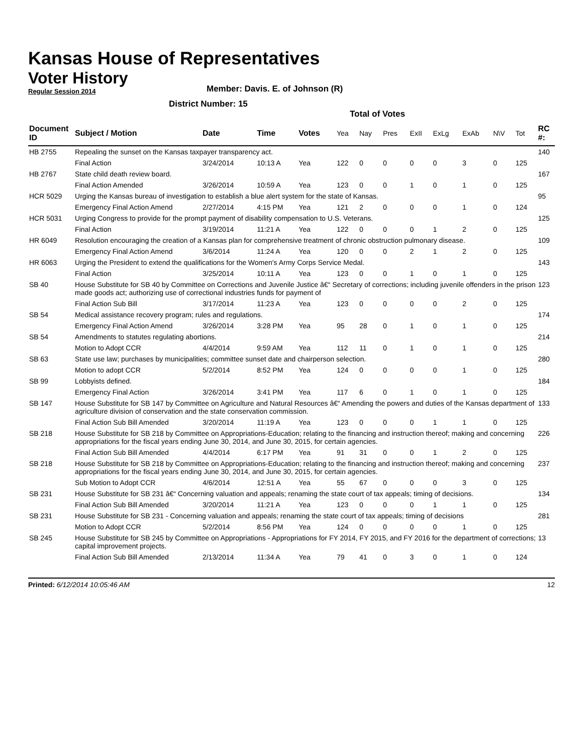Kansas House of Representatives
Voter History
Regular Session 2014
Member: Davis. E. of Johnson (R)
District Number: 15
Total of Votes
| Document ID | Subject / Motion | Date | Time | Votes | Yea | Nay | Pres | ExII | ExLg | ExAb | N\V | Tot | RC #: |
| --- | --- | --- | --- | --- | --- | --- | --- | --- | --- | --- | --- | --- | --- |
| HB 2755 | Repealing the sunset on the Kansas taxpayer transparency act. | | | | | | | | | | | | 140 |
| | Final Action | 3/24/2014 | 10:13 A | Yea | 122 | 0 | 0 | 0 | 0 | 3 | 0 | 125 | |
| HB 2767 | State child death review board. | | | | | | | | | | | | 167 |
| | Final Action Amended | 3/26/2014 | 10:59 A | Yea | 123 | 0 | 0 | 1 | 0 | 1 | 0 | 125 | |
| HCR 5029 | Urging the Kansas bureau of investigation to establish a blue alert system for the state of Kansas. | | | | | | | | | | | | 95 |
| | Emergency Final Action Amend | 2/27/2014 | 4:15 PM | Yea | 121 | 2 | 0 | 0 | 0 | 1 | 0 | 124 | |
| HCR 5031 | Urging Congress to provide for the prompt payment of disability compensation to U.S. Veterans. | | | | | | | | | | | | 125 |
| | Final Action | 3/19/2014 | 11:21 A | Yea | 122 | 0 | 0 | 0 | 1 | 2 | 0 | 125 | |
| HR 6049 | Resolution encouraging the creation of a Kansas plan for comprehensive treatment of chronic obstruction pulmonary disease. | | | | | | | | | | | | 109 |
| | Emergency Final Action Amend | 3/6/2014 | 11:24 A | Yea | 120 | 0 | 0 | 2 | 1 | 2 | 0 | 125 | |
| HR 6063 | Urging the President to extend the qualifications for the Women's Army Corps Service Medal. | | | | | | | | | | | | 143 |
| | Final Action | 3/25/2014 | 10:11 A | Yea | 123 | 0 | 0 | 1 | 0 | 1 | 0 | 125 | |
| SB 40 | House Substitute for SB 40 by Committee on Corrections and Juvenile Justice â€“ Secretary of corrections; including juvenile offenders in the prison made goods act; authorizing use of correctional industries funds for payment of | | | | | | | | | | | | 123 |
| | Final Action Sub Bill | 3/17/2014 | 11:23 A | Yea | 123 | 0 | 0 | 0 | 0 | 2 | 0 | 125 | |
| SB 54 | Medical assistance recovery program; rules and regulations. | | | | | | | | | | | | 174 |
| | Emergency Final Action Amend | 3/26/2014 | 3:28 PM | Yea | 95 | 28 | 0 | 1 | 0 | 1 | 0 | 125 | |
| SB 54 | Amendments to statutes regulating abortions. | | | | | | | | | | | | 214 |
| | Motion to Adopt CCR | 4/4/2014 | 9:59 AM | Yea | 112 | 11 | 0 | 1 | 0 | 1 | 0 | 125 | |
| SB 63 | State use law; purchases by municipalities; committee sunset date and chairperson selection. | | | | | | | | | | | | 280 |
| | Motion to adopt CCR | 5/2/2014 | 8:52 PM | Yea | 124 | 0 | 0 | 0 | 0 | 1 | 0 | 125 | |
| SB 99 | Lobbyists defined. | | | | | | | | | | | | 184 |
| | Emergency Final Action | 3/26/2014 | 3:41 PM | Yea | 117 | 6 | 0 | 1 | 0 | 1 | 0 | 125 | |
| SB 147 | House Substitute for SB 147 by Committee on Agriculture and Natural Resources â€“ Amending the powers and duties of the Kansas department of agriculture division of conservation and the state conservation commission. | | | | | | | | | | | | 133 |
| | Final Action Sub Bill Amended | 3/20/2014 | 11:19 A | Yea | 123 | 0 | 0 | 0 | 1 | 1 | 0 | 125 | |
| SB 218 | House Substitute for SB 218 by Committee on Appropriations-Education; relating to the financing and instruction thereof; making and concerning appropriations for the fiscal years ending June 30, 2014, and June 30, 2015, for certain agencies. | | | | | | | | | | | | 226 |
| | Final Action Sub Bill Amended | 4/4/2014 | 6:17 PM | Yea | 91 | 31 | 0 | 0 | 1 | 2 | 0 | 125 | |
| SB 218 | House Substitute for SB 218 by Committee on Appropriations-Education; relating to the financing and instruction thereof; making and concerning appropriations for the fiscal years ending June 30, 2014, and June 30, 2015, for certain agencies. | | | | | | | | | | | | 237 |
| | Sub Motion to Adopt CCR | 4/6/2014 | 12:51 A | Yea | 55 | 67 | 0 | 0 | 0 | 3 | 0 | 125 | |
| SB 231 | House Substitute for SB 231 â€“ Concerning valuation and appeals; renaming the state court of tax appeals; timing of decisions. | | | | | | | | | | | | 134 |
| | Final Action Sub Bill Amended | 3/20/2014 | 11:21 A | Yea | 123 | 0 | 0 | 0 | 1 | 1 | 0 | 125 | |
| SB 231 | House Substitute for SB 231 - Concerning valuation and appeals; renaming the state court of tax appeals; timing of decisions | | | | | | | | | | | | 281 |
| | Motion to Adopt CCR | 5/2/2014 | 8:56 PM | Yea | 124 | 0 | 0 | 0 | 0 | 1 | 0 | 125 | |
| SB 245 | House Substitute for SB 245 by Committee on Appropriations - Appropriations for FY 2014, FY 2015, and FY 2016 for the department of corrections; capital improvement projects. | | | | | | | | | | | | 13 |
| | Final Action Sub Bill Amended | 2/13/2014 | 11:34 A | Yea | 79 | 41 | 0 | 3 | 0 | 1 | 0 | 124 | |
Printed: 6/12/2014 10:05:46 AM 12